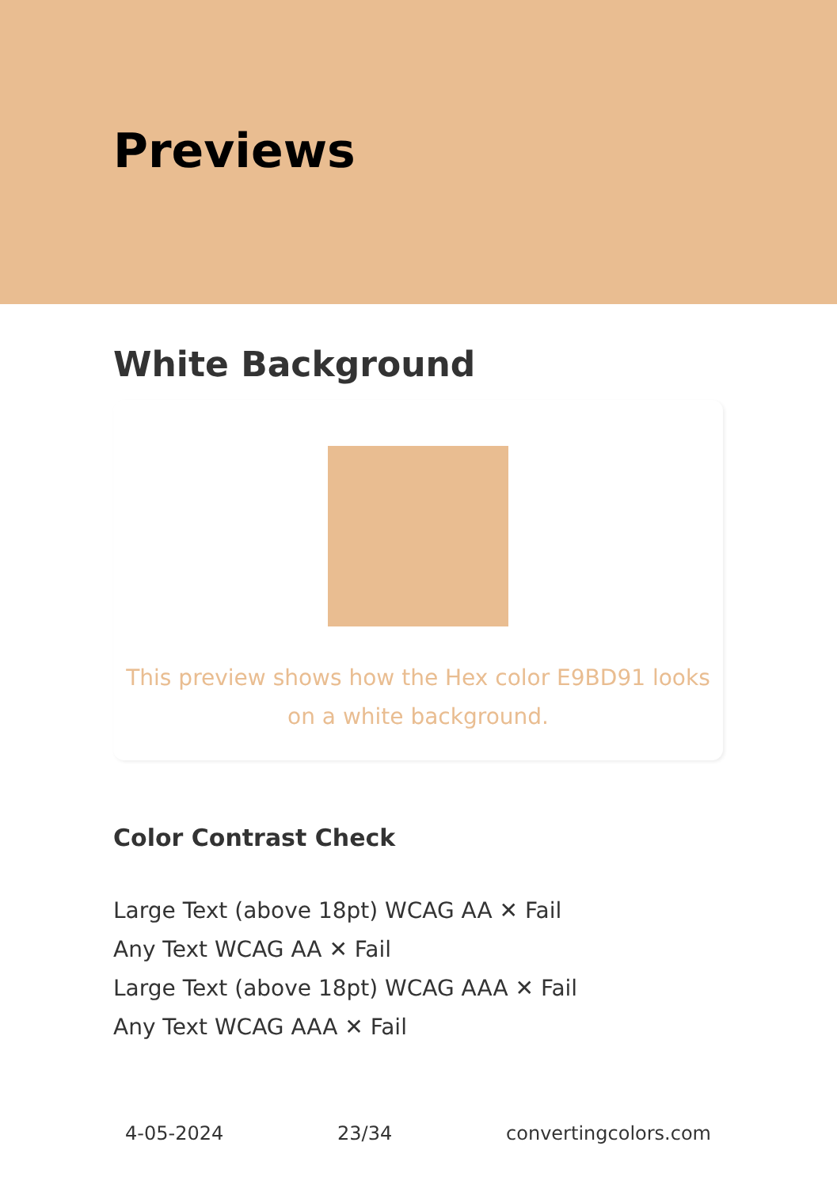Previews
White Background
This preview shows how the Hex color E9BD91 looks on a white background.
Color Contrast Check
Large Text (above 18pt) WCAG AA ✕ Fail
Any Text WCAG AA ✕ Fail
Large Text (above 18pt) WCAG AAA ✕ Fail
Any Text WCAG AAA ✕ Fail
4-05-2024 23/34 convertingcolors.com